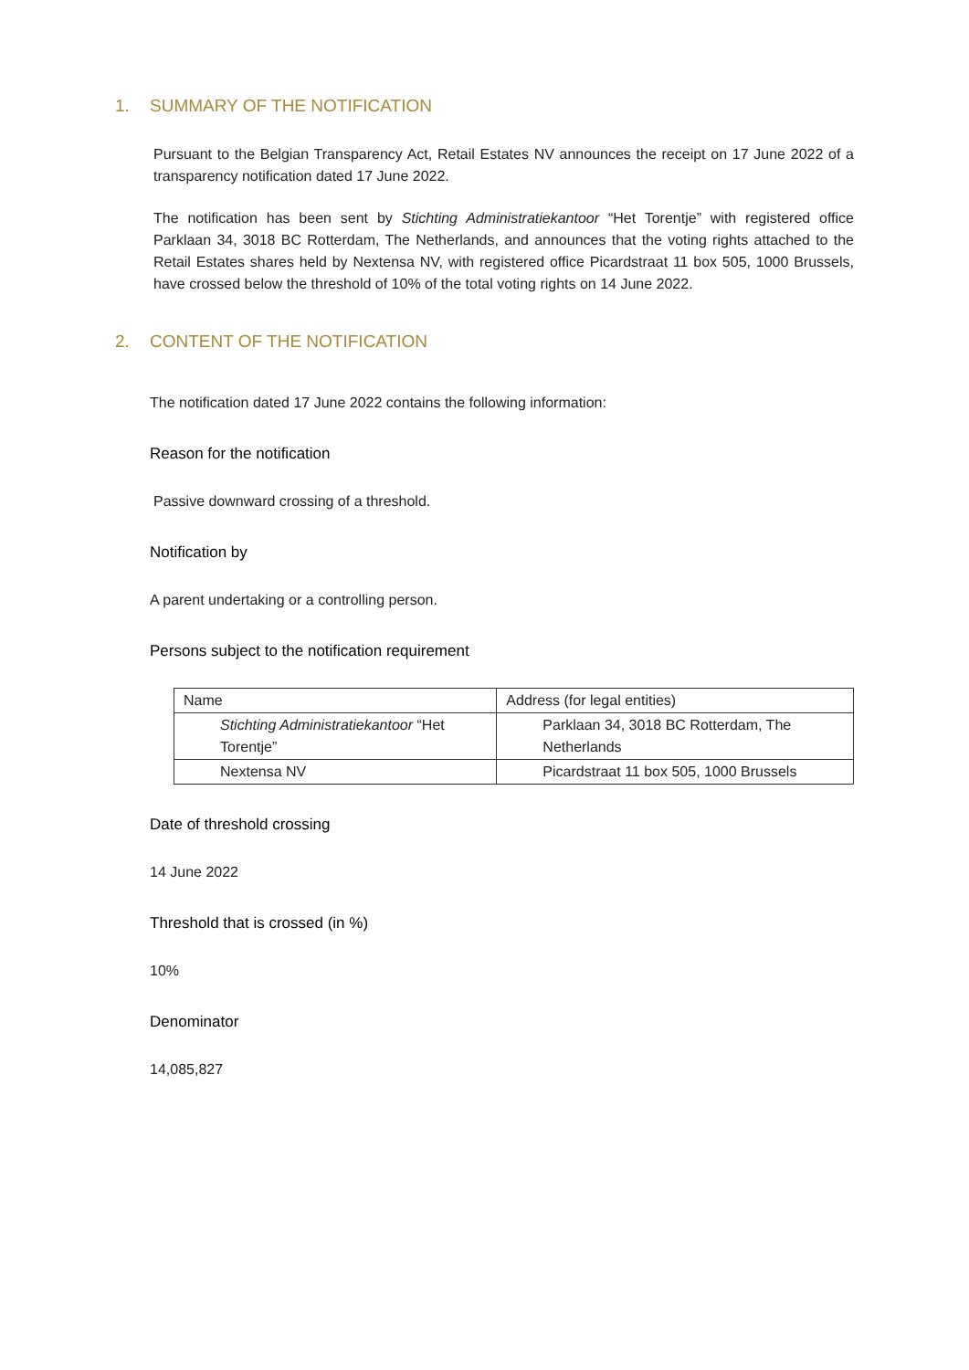1. SUMMARY OF THE NOTIFICATION
Pursuant to the Belgian Transparency Act, Retail Estates NV announces the receipt on 17 June 2022 of a transparency notification dated 17 June 2022.
The notification has been sent by Stichting Administratiekantoor “Het Torentje” with registered office Parklaan 34, 3018 BC Rotterdam, The Netherlands, and announces that the voting rights attached to the Retail Estates shares held by Nextensa NV, with registered office Picardstraat 11 box 505, 1000 Brussels, have crossed below the threshold of 10% of the total voting rights on 14 June 2022.
2. CONTENT OF THE NOTIFICATION
The notification dated 17 June 2022 contains the following information:
Reason for the notification
Passive downward crossing of a threshold.
Notification by
A parent undertaking or a controlling person.
Persons subject to the notification requirement
| Name | Address (for legal entities) |
| Stichting Administratiekantoor “Het Torentje” | Parklaan 34, 3018 BC Rotterdam, The Netherlands |
| Nextensa NV | Picardstraat 11 box 505, 1000 Brussels |
Date of threshold crossing
14 June 2022
Threshold that is crossed (in %)
10%
Denominator
14,085,827